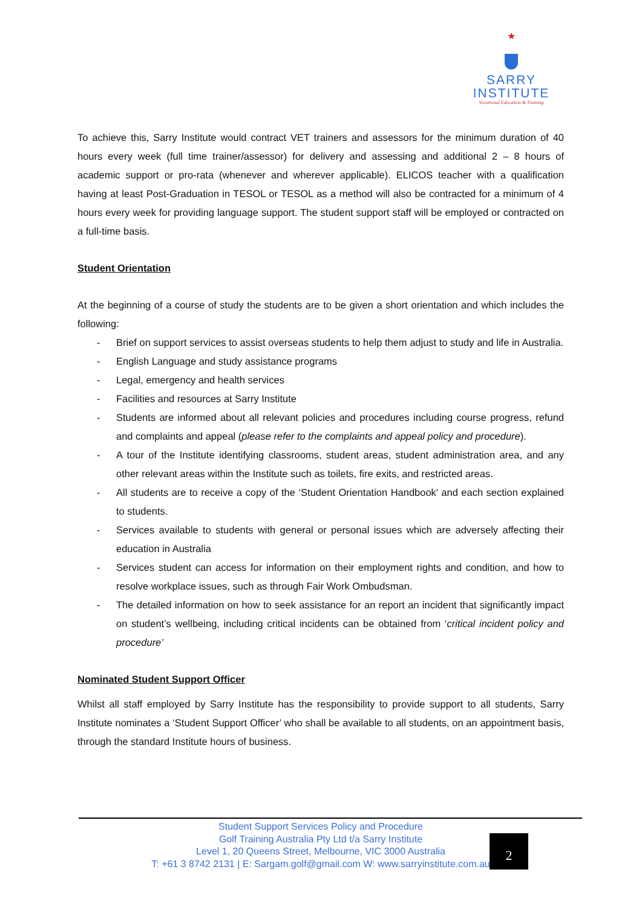★
SARRY
INSTITUTE
Vocational Education & Training
To achieve this, Sarry Institute would contract VET trainers and assessors for the minimum duration of 40 hours every week (full time trainer/assessor) for delivery and assessing and additional 2 – 8 hours of academic support or pro-rata (whenever and wherever applicable). ELICOS teacher with a qualification having at least Post-Graduation in TESOL or TESOL as a method will also be contracted for a minimum of 4 hours every week for providing language support. The student support staff will be employed or contracted on a full-time basis.
Student Orientation
At the beginning of a course of study the students are to be given a short orientation and which includes the following:
- Brief on support services to assist overseas students to help them adjust to study and life in Australia.
- English Language and study assistance programs
- Legal, emergency and health services
- Facilities and resources at Sarry Institute
- Students are informed about all relevant policies and procedures including course progress, refund and complaints and appeal (please refer to the complaints and appeal policy and procedure).
- A tour of the Institute identifying classrooms, student areas, student administration area, and any other relevant areas within the Institute such as toilets, fire exits, and restricted areas.
- All students are to receive a copy of the ‘Student Orientation Handbook’ and each section explained to students.
- Services available to students with general or personal issues which are adversely affecting their education in Australia
- Services student can access for information on their employment rights and condition, and how to resolve workplace issues, such as through Fair Work Ombudsman.
- The detailed information on how to seek assistance for an report an incident that significantly impact on student’s wellbeing, including critical incidents can be obtained from ‘critical incident policy and procedure’
Nominated Student Support Officer
Whilst all staff employed by Sarry Institute has the responsibility to provide support to all students, Sarry Institute nominates a ‘Student Support Officer’ who shall be available to all students, on an appointment basis, through the standard Institute hours of business.
Student Support Services Policy and Procedure
Golf Training Australia Pty Ltd t/a Sarry Institute
Level 1, 20 Queens Street, Melbourne, VIC 3000 Australia
T: +61 3 8742 2131 | E: Sargam.golf@gmail.com W: www.sarryinstitute.com.au
2